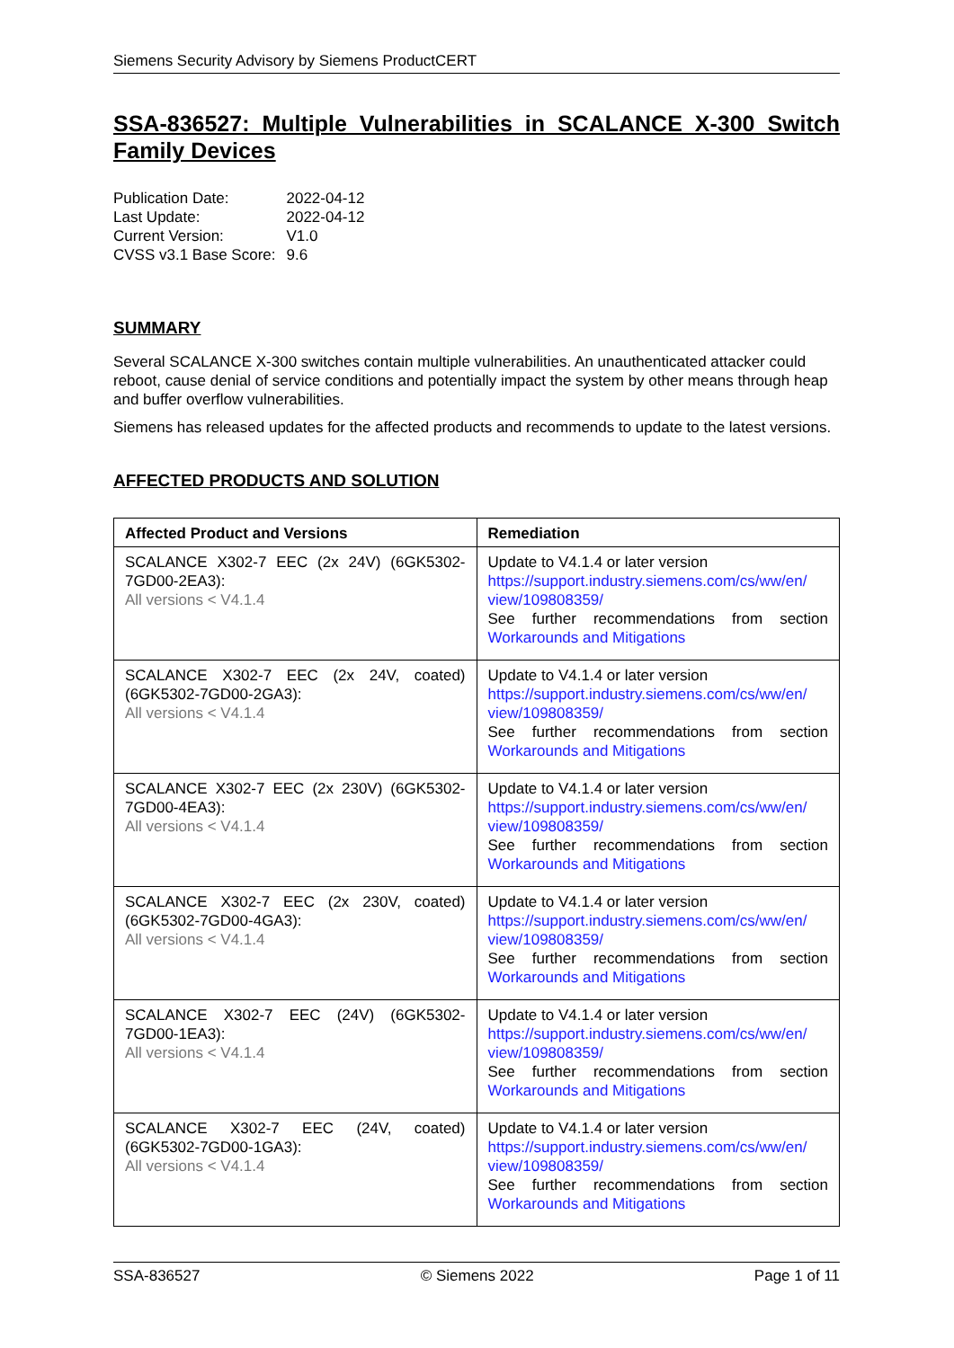Siemens Security Advisory by Siemens ProductCERT
SSA-836527: Multiple Vulnerabilities in SCALANCE X-300 Switch Family Devices
| Publication Date: | 2022-04-12 |
| Last Update: | 2022-04-12 |
| Current Version: | V1.0 |
| CVSS v3.1 Base Score: | 9.6 |
SUMMARY
Several SCALANCE X-300 switches contain multiple vulnerabilities. An unauthenticated attacker could reboot, cause denial of service conditions and potentially impact the system by other means through heap and buffer overflow vulnerabilities.
Siemens has released updates for the affected products and recommends to update to the latest versions.
AFFECTED PRODUCTS AND SOLUTION
| Affected Product and Versions | Remediation |
| --- | --- |
| SCALANCE X302-7 EEC (2x 24V) (6GK5302-7GD00-2EA3): All versions < V4.1.4 | Update to V4.1.4 or later version https://support.industry.siemens.com/cs/ww/en/ view/109808359/ See further recommendations from section Workarounds and Mitigations |
| SCALANCE X302-7 EEC (2x 24V, coated) (6GK5302-7GD00-2GA3): All versions < V4.1.4 | Update to V4.1.4 or later version https://support.industry.siemens.com/cs/ww/en/ view/109808359/ See further recommendations from section Workarounds and Mitigations |
| SCALANCE X302-7 EEC (2x 230V) (6GK5302-7GD00-4EA3): All versions < V4.1.4 | Update to V4.1.4 or later version https://support.industry.siemens.com/cs/ww/en/ view/109808359/ See further recommendations from section Workarounds and Mitigations |
| SCALANCE X302-7 EEC (2x 230V, coated) (6GK5302-7GD00-4GA3): All versions < V4.1.4 | Update to V4.1.4 or later version https://support.industry.siemens.com/cs/ww/en/ view/109808359/ See further recommendations from section Workarounds and Mitigations |
| SCALANCE X302-7 EEC (24V) (6GK5302-7GD00-1EA3): All versions < V4.1.4 | Update to V4.1.4 or later version https://support.industry.siemens.com/cs/ww/en/ view/109808359/ See further recommendations from section Workarounds and Mitigations |
| SCALANCE X302-7 EEC (24V, coated) (6GK5302-7GD00-1GA3): All versions < V4.1.4 | Update to V4.1.4 or later version https://support.industry.siemens.com/cs/ww/en/ view/109808359/ See further recommendations from section Workarounds and Mitigations |
SSA-836527 © Siemens 2022 Page 1 of 11